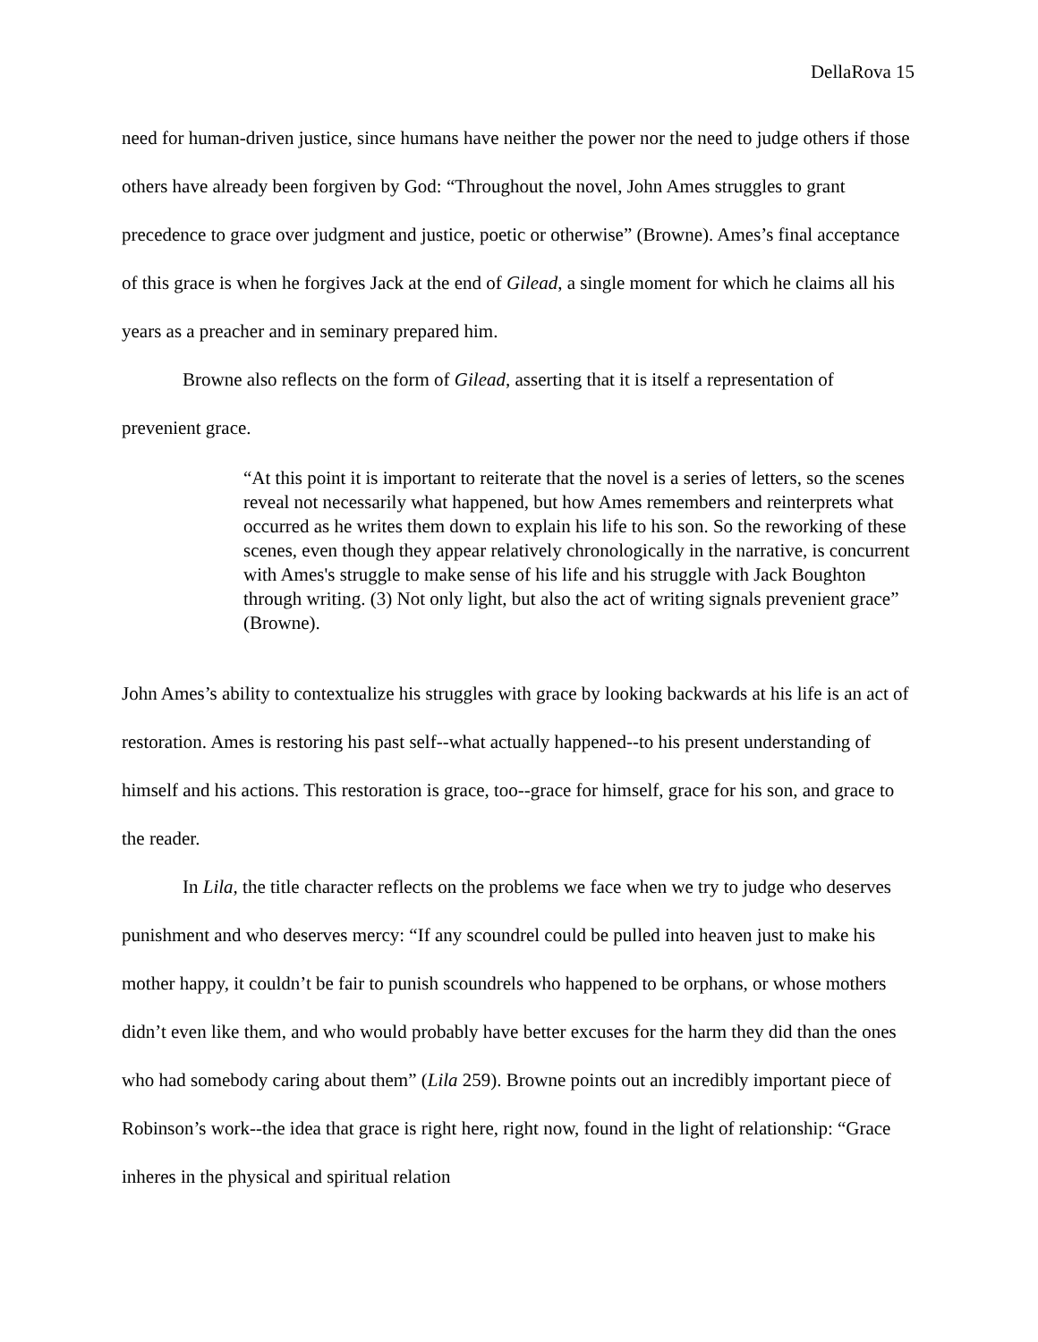DellaRova 15
need for human-driven justice, since humans have neither the power nor the need to judge others if those others have already been forgiven by God: “Throughout the novel, John Ames struggles to grant precedence to grace over judgment and justice, poetic or otherwise” (Browne). Ames’s final acceptance of this grace is when he forgives Jack at the end of Gilead, a single moment for which he claims all his years as a preacher and in seminary prepared him.
Browne also reflects on the form of Gilead, asserting that it is itself a representation of prevenient grace.
“At this point it is important to reiterate that the novel is a series of letters, so the scenes reveal not necessarily what happened, but how Ames remembers and reinterprets what occurred as he writes them down to explain his life to his son. So the reworking of these scenes, even though they appear relatively chronologically in the narrative, is concurrent with Ames's struggle to make sense of his life and his struggle with Jack Boughton through writing. (3) Not only light, but also the act of writing signals prevenient grace” (Browne).
John Ames’s ability to contextualize his struggles with grace by looking backwards at his life is an act of restoration. Ames is restoring his past self--what actually happened--to his present understanding of himself and his actions. This restoration is grace, too--grace for himself, grace for his son, and grace to the reader.
In Lila, the title character reflects on the problems we face when we try to judge who deserves punishment and who deserves mercy: “If any scoundrel could be pulled into heaven just to make his mother happy, it couldn’t be fair to punish scoundrels who happened to be orphans, or whose mothers didn’t even like them, and who would probably have better excuses for the harm they did than the ones who had somebody caring about them” (Lila 259). Browne points out an incredibly important piece of Robinson’s work--the idea that grace is right here, right now, found in the light of relationship: “Grace inheres in the physical and spiritual relation